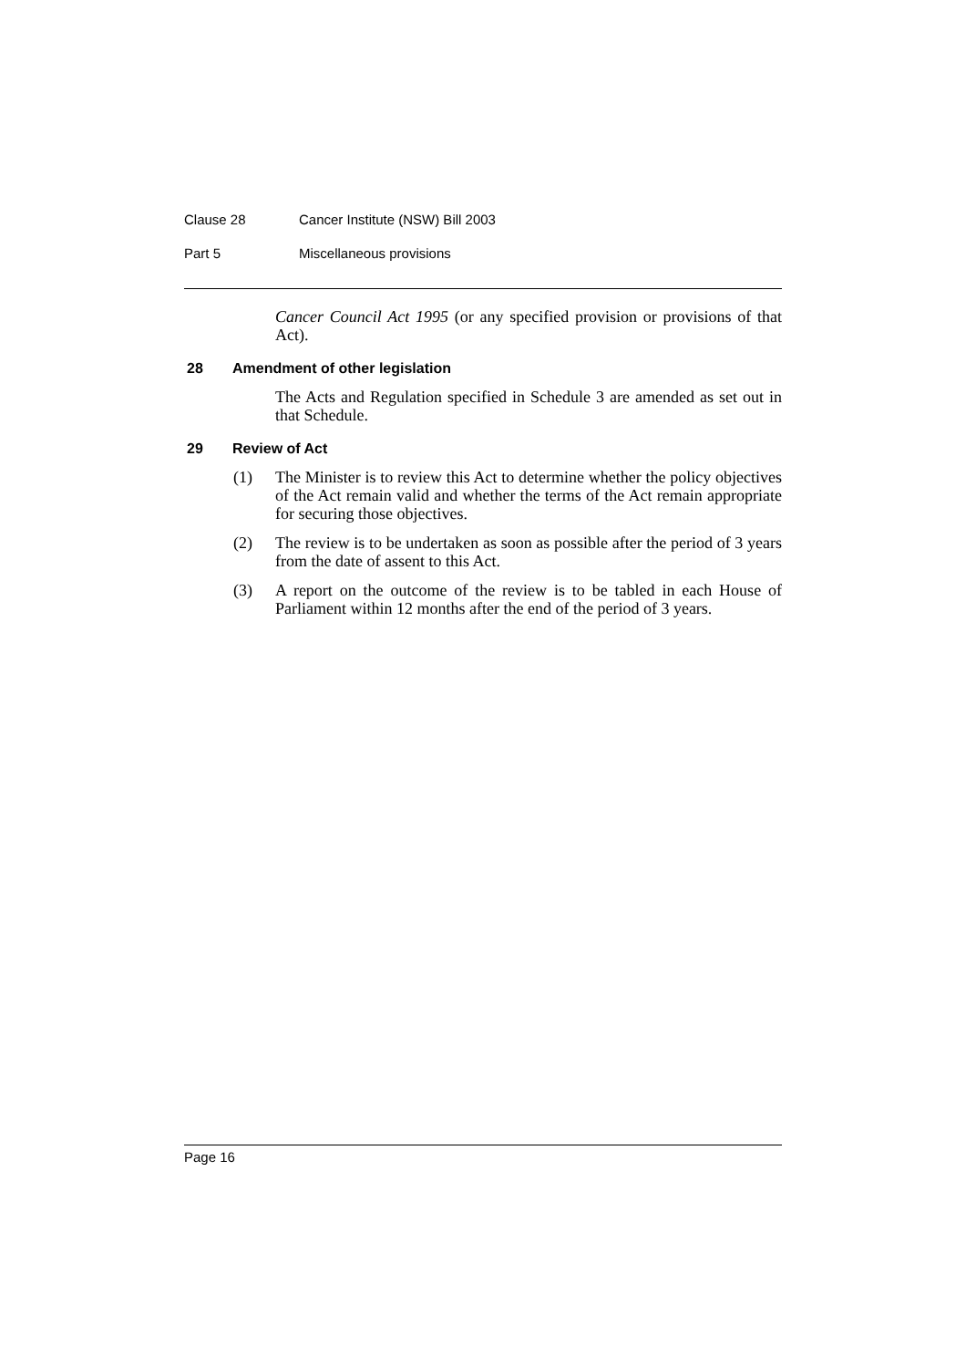Clause 28 Cancer Institute (NSW) Bill 2003
Part 5 Miscellaneous provisions
Cancer Council Act 1995 (or any specified provision or provisions of that Act).
28 Amendment of other legislation
The Acts and Regulation specified in Schedule 3 are amended as set out in that Schedule.
29 Review of Act
(1)
The Minister is to review this Act to determine whether the policy objectives of the Act remain valid and whether the terms of the Act remain appropriate for securing those objectives.
(2)
The review is to be undertaken as soon as possible after the period of 3 years from the date of assent to this Act.
(3)
A report on the outcome of the review is to be tabled in each House of Parliament within 12 months after the end of the period of 3 years.
Page 16